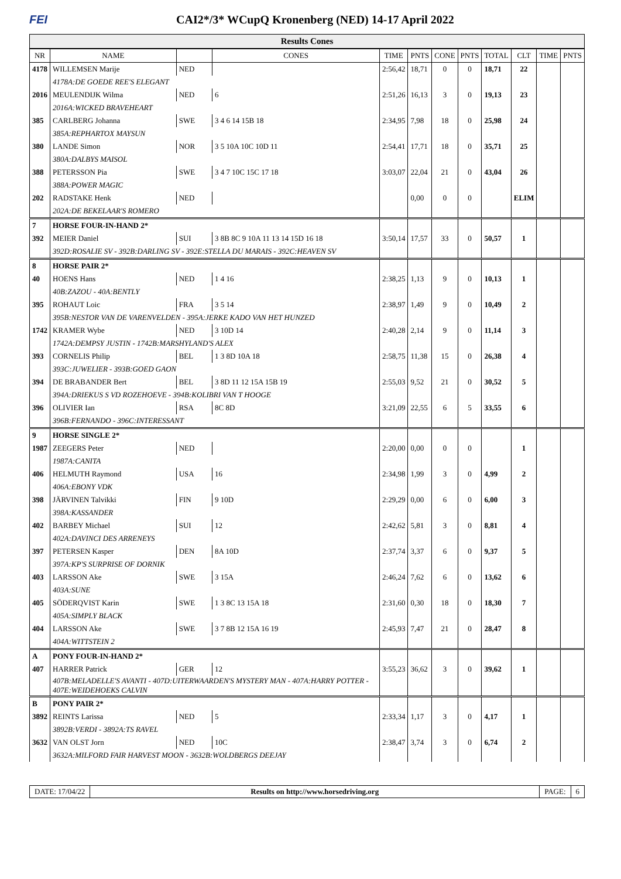FEI
CAI2*/3* WCupQ Kronenberg (NED) 14-17 April 2022
Results Cones
| NR | NAME | | CONES | TIME | PNTS | CONE | PNTS | TOTAL | CLT | TIME | PNTS |
| --- | --- | --- | --- | --- | --- | --- | --- | --- | --- | --- | --- |
| 4178 | WILLEMSEN Marije | NED | | 2:56,42 | 18,71 | 0 | 0 | 18,71 | 22 | | |
| | 4178A:DE GOEDE REE'S ELEGANT | | | | | | | | | | |
| 2016 | MEULENDIJK Wilma | NED | 6 | 2:51,26 | 16,13 | 3 | 0 | 19,13 | 23 | | |
| | 2016A:WICKED BRAVEHEART | | | | | | | | | | |
| 385 | CARLBERG Johanna | SWE | 3 4 6 14 15B 18 | 2:34,95 | 7,98 | 18 | 0 | 25,98 | 24 | | |
| | 385A:REPHARTOX MAYSUN | | | | | | | | | | |
| 380 | LANDE Simon | NOR | 3 5 10A 10C 10D 11 | 2:54,41 | 17,71 | 18 | 0 | 35,71 | 25 | | |
| | 380A:DALBYS MAISOL | | | | | | | | | | |
| 388 | PETERSSON Pia | SWE | 3 4 7 10C 15C 17 18 | 3:03,07 | 22,04 | 21 | 0 | 43,04 | 26 | | |
| | 388A:POWER MAGIC | | | | | | | | | | |
| 202 | RADSTAKE Henk | NED | | | 0,00 | 0 | 0 | | ELIM | | |
| | 202A:DE BEKELAAR'S ROMERO | | | | | | | | | | |
| 7 | HORSE FOUR-IN-HAND 2* | | | | | | | | | | |
| 392 | MEIER Daniel | SUI | 3 8B 8C 9 10A 11 13 14 15D 16 18 | 3:50,14 | 17,57 | 33 | 0 | 50,57 | 1 | | |
| | 392D:ROSALIE SV - 392B:DARLING SV - 392E:STELLA DU MARAIS - 392C:HEAVEN SV | | | | | | | | | | |
| 8 | HORSE PAIR 2* | | | | | | | | | | |
| 40 | HOENS Hans | NED | 1 4 16 | 2:38,25 | 1,13 | 9 | 0 | 10,13 | 1 | | |
| | 40B:ZAZOU - 40A:BENTLY | | | | | | | | | | |
| 395 | ROHAUT Loic | FRA | 3 5 14 | 2:38,97 | 1,49 | 9 | 0 | 10,49 | 2 | | |
| | 395B:NESTOR VAN DE VARENVELDEN - 395A:JERKE KADO VAN HET HUNZED | | | | | | | | | | |
| 1742 | KRAMER Wybe | NED | 3 10D 14 | 2:40,28 | 2,14 | 9 | 0 | 11,14 | 3 | | |
| | 1742A:DEMPSY JUSTIN - 1742B:MARSHYLAND'S ALEX | | | | | | | | | | |
| 393 | CORNELIS Philip | BEL | 1 3 8D 10A 18 | 2:58,75 | 11,38 | 15 | 0 | 26,38 | 4 | | |
| | 393C:JUWELIER - 393B:GOED GAON | | | | | | | | | | |
| 394 | DE BRABANDER Bert | BEL | 3 8D 11 12 15A 15B 19 | 2:55,03 | 9,52 | 21 | 0 | 30,52 | 5 | | |
| | 394A:DRIEKUS S VD ROZEHOEVE - 394B:KOLIBRI VAN T HOOGE | | | | | | | | | | |
| 396 | OLIVIER Ian | RSA | 8C 8D | 3:21,09 | 22,55 | 6 | 5 | 33,55 | 6 | | |
| | 396B:FERNANDO - 396C:INTERESSANT | | | | | | | | | | |
| 9 | HORSE SINGLE 2* | | | | | | | | | | |
| 1987 | ZEEGERS Peter | NED | | 2:20,00 | 0,00 | 0 | 0 | | 1 | | |
| | 1987A:CANITA | | | | | | | | | | |
| 406 | HELMUTH Raymond | USA | 16 | 2:34,98 | 1,99 | 3 | 0 | 4,99 | 2 | | |
| | 406A:EBONY VDK | | | | | | | | | | |
| 398 | JÄRVINEN Talvikki | FIN | 9 10D | 2:29,29 | 0,00 | 6 | 0 | 6,00 | 3 | | |
| | 398A:KASSANDER | | | | | | | | | | |
| 402 | BARBEY Michael | SUI | 12 | 2:42,62 | 5,81 | 3 | 0 | 8,81 | 4 | | |
| | 402A:DAVINCI DES ARRENEYS | | | | | | | | | | |
| 397 | PETERSEN Kasper | DEN | 8A 10D | 2:37,74 | 3,37 | 6 | 0 | 9,37 | 5 | | |
| | 397A:KP'S SURPRISE OF DORNIK | | | | | | | | | | |
| 403 | LARSSON Ake | SWE | 3 15A | 2:46,24 | 7,62 | 6 | 0 | 13,62 | 6 | | |
| | 403A:SUNE | | | | | | | | | | |
| 405 | SÖDERQVIST Karin | SWE | 1 3 8C 13 15A 18 | 2:31,60 | 0,30 | 18 | 0 | 18,30 | 7 | | |
| | 405A:SIMPLY BLACK | | | | | | | | | | |
| 404 | LARSSON Ake | SWE | 3 7 8B 12 15A 16 19 | 2:45,93 | 7,47 | 21 | 0 | 28,47 | 8 | | |
| | 404A:WITTSTEIN 2 | | | | | | | | | | |
| A | PONY FOUR-IN-HAND 2* | | | | | | | | | | |
| 407 | HARRER Patrick | GER | 12 | 3:55,23 | 36,62 | 3 | 0 | 39,62 | 1 | | |
| | 407B:MELADELLE'S AVANTI - 407D:UITERWAARDEN'S MYSTERY MAN - 407A:HARRY POTTER - 407E:WEIDEHOEKS CALVIN | | | | | | | | | | |
| B | PONY PAIR 2* | | | | | | | | | | |
| 3892 | REINTS Larissa | NED | 5 | 2:33,34 | 1,17 | 3 | 0 | 4,17 | 1 | | |
| | 3892B:VERDI - 3892A:TS RAVEL | | | | | | | | | | |
| 3632 | VAN OLST Jorn | NED | 10C | 2:38,47 | 3,74 | 3 | 0 | 6,74 | 2 | | |
| | 3632A:MILFORD FAIR HARVEST MOON - 3632B:WOLDBERGS DEEJAY | | | | | | | | | | |
DATE: 17/04/22 Results on http://www.horsedriving.org
PAGE: 6